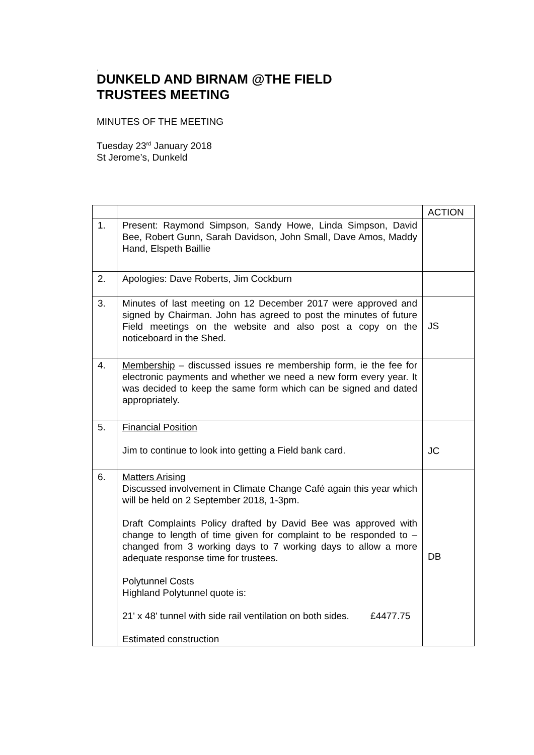.
DUNKELD AND BIRNAM @THE FIELD
TRUSTEES MEETING
MINUTES OF THE MEETING
Tuesday 23<sup>rd</sup> January 2018
St Jerome’s, Dunkeld
| | | ACTION |
| 1. | Present: Raymond Simpson, Sandy Howe, Linda Simpson, David Bee, Robert Gunn, Sarah Davidson, John Small, Dave Amos, Maddy Hand, Elspeth Baillie | |
| 2. | Apologies: Dave Roberts, Jim Cockburn | |
| 3. | Minutes of last meeting on 12 December 2017 were approved and signed by Chairman. John has agreed to post the minutes of future Field meetings on the website and also post a copy on the noticeboard in the Shed. | JS |
| 4. | Membership – discussed issues re membership form, ie the fee for electronic payments and whether we need a new form every year. It was decided to keep the same form which can be signed and dated appropriately. | |
| 5. | Financial Position Jim to continue to look into getting a Field bank card. | JC |
| 6. | Matters Arising Discussed involvement in Climate Change Café again this year which will be held on 2 September 2018, 1-3pm. Draft Complaints Policy drafted by David Bee was approved with change to length of time given for complaint to be responded to – changed from 3 working days to 7 working days to allow a more adequate response time for trustees. Polytunnel Costs Highland Polytunnel quote is: 21' x 48' tunnel with side rail ventilation on both sides. £4477.75 Estimated construction | DB |